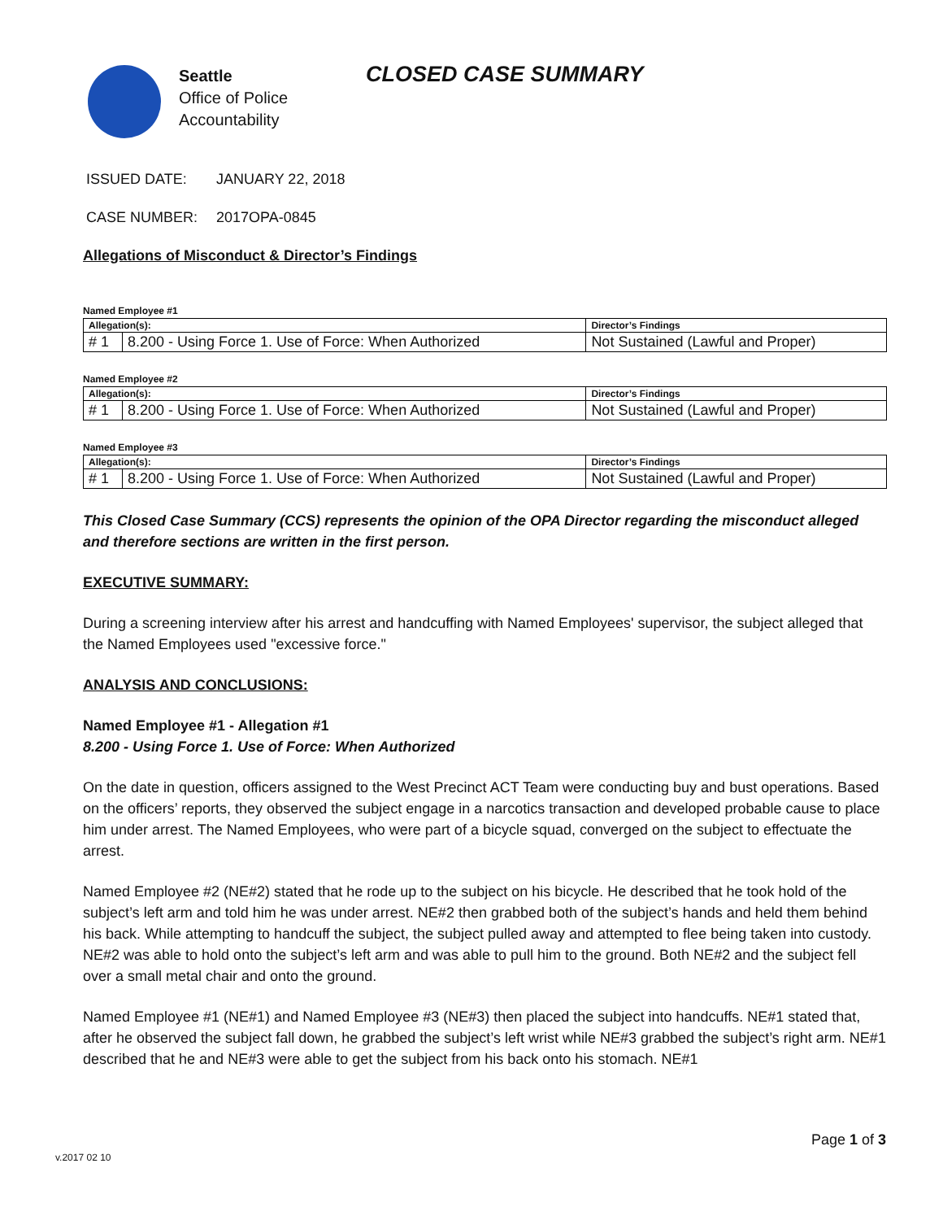Seattle
Office of Police
Accountability
CLOSED CASE SUMMARY
ISSUED DATE: JANUARY 22, 2018
CASE NUMBER: 2017OPA-0845
Allegations of Misconduct & Director’s Findings
Named Employee #1
| Allegation(s): | | Director’s Findings |
| --- | --- | --- |
| # 1 | 8.200 - Using Force 1. Use of Force: When Authorized | Not Sustained (Lawful and Proper) |
Named Employee #2
| Allegation(s): | | Director’s Findings |
| --- | --- | --- |
| # 1 | 8.200 - Using Force 1. Use of Force: When Authorized | Not Sustained (Lawful and Proper) |
Named Employee #3
| Allegation(s): | | Director’s Findings |
| --- | --- | --- |
| # 1 | 8.200 - Using Force 1. Use of Force: When Authorized | Not Sustained (Lawful and Proper) |
This Closed Case Summary (CCS) represents the opinion of the OPA Director regarding the misconduct alleged and therefore sections are written in the first person.
EXECUTIVE SUMMARY:
During a screening interview after his arrest and handcuffing with Named Employees' supervisor, the subject alleged that the Named Employees used "excessive force."
ANALYSIS AND CONCLUSIONS:
Named Employee #1 - Allegation #1
8.200 - Using Force 1. Use of Force: When Authorized
On the date in question, officers assigned to the West Precinct ACT Team were conducting buy and bust operations. Based on the officers’ reports, they observed the subject engage in a narcotics transaction and developed probable cause to place him under arrest. The Named Employees, who were part of a bicycle squad, converged on the subject to effectuate the arrest.
Named Employee #2 (NE#2) stated that he rode up to the subject on his bicycle. He described that he took hold of the subject’s left arm and told him he was under arrest. NE#2 then grabbed both of the subject’s hands and held them behind his back. While attempting to handcuff the subject, the subject pulled away and attempted to flee being taken into custody. NE#2 was able to hold onto the subject’s left arm and was able to pull him to the ground. Both NE#2 and the subject fell over a small metal chair and onto the ground.
Named Employee #1 (NE#1) and Named Employee #3 (NE#3) then placed the subject into handcuffs. NE#1 stated that, after he observed the subject fall down, he grabbed the subject’s left wrist while NE#3 grabbed the subject’s right arm. NE#1 described that he and NE#3 were able to get the subject from his back onto his stomach. NE#1
Page 1 of 3
v.2017 02 10